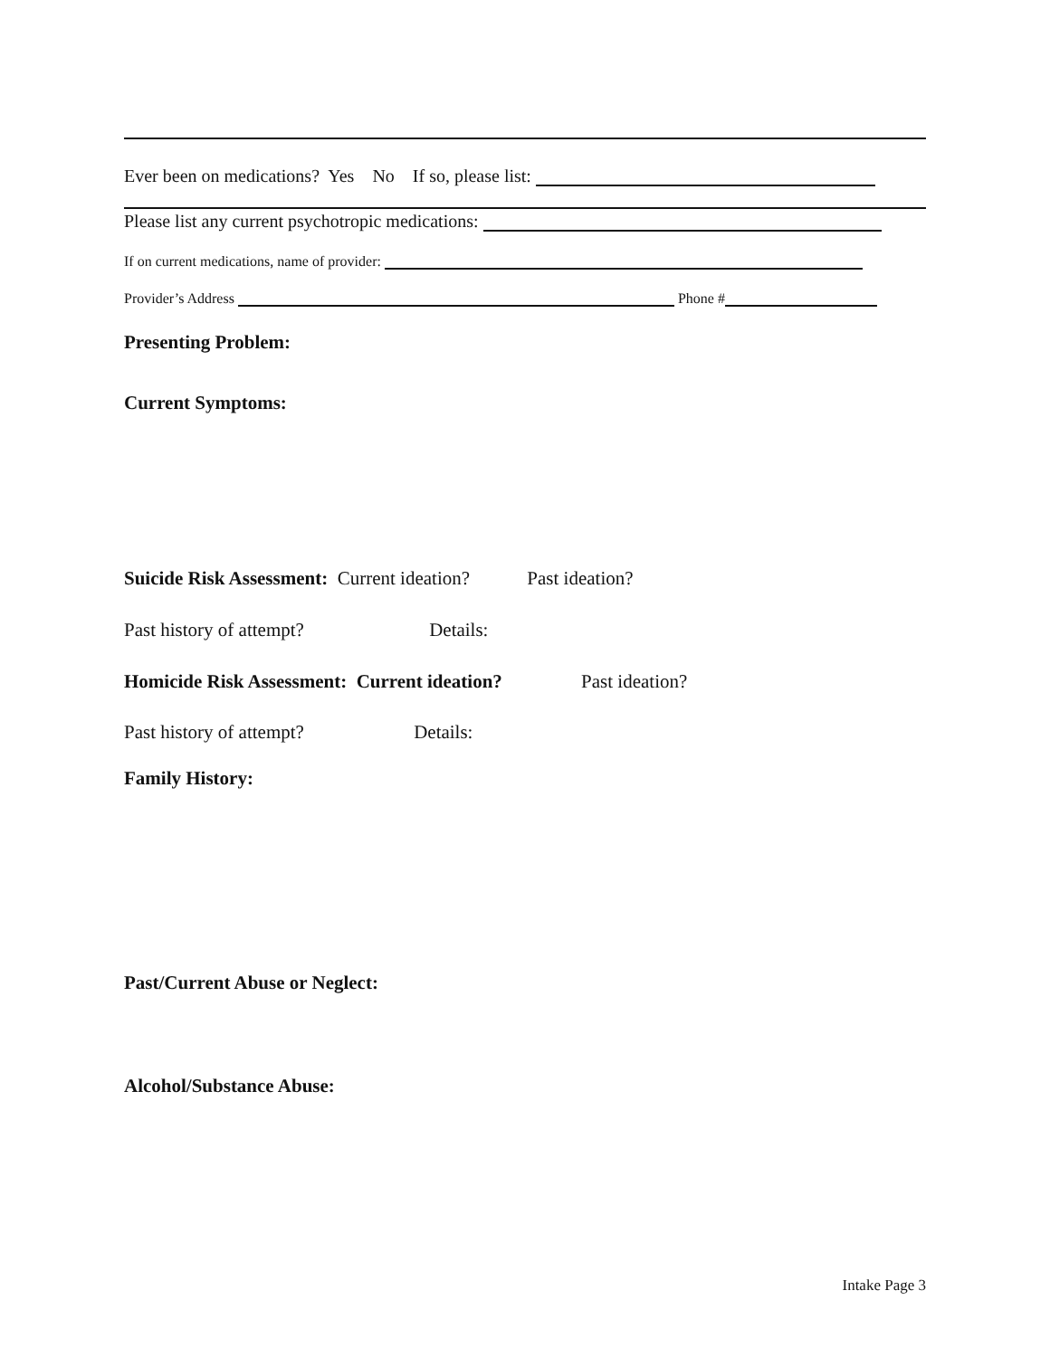Ever been on medications? Yes No If so, please list:
Please list any current psychotropic medications:
If on current medications, name of provider:
Provider’s Address Phone #
Presenting Problem:
Current Symptoms:
Suicide Risk Assessment: Current ideation? Past ideation?
Past history of attempt? Details:
Homicide Risk Assessment: Current ideation? Past ideation?
Past history of attempt? Details:
Family History:
Past/Current Abuse or Neglect:
Alcohol/Substance Abuse:
Intake Page 3